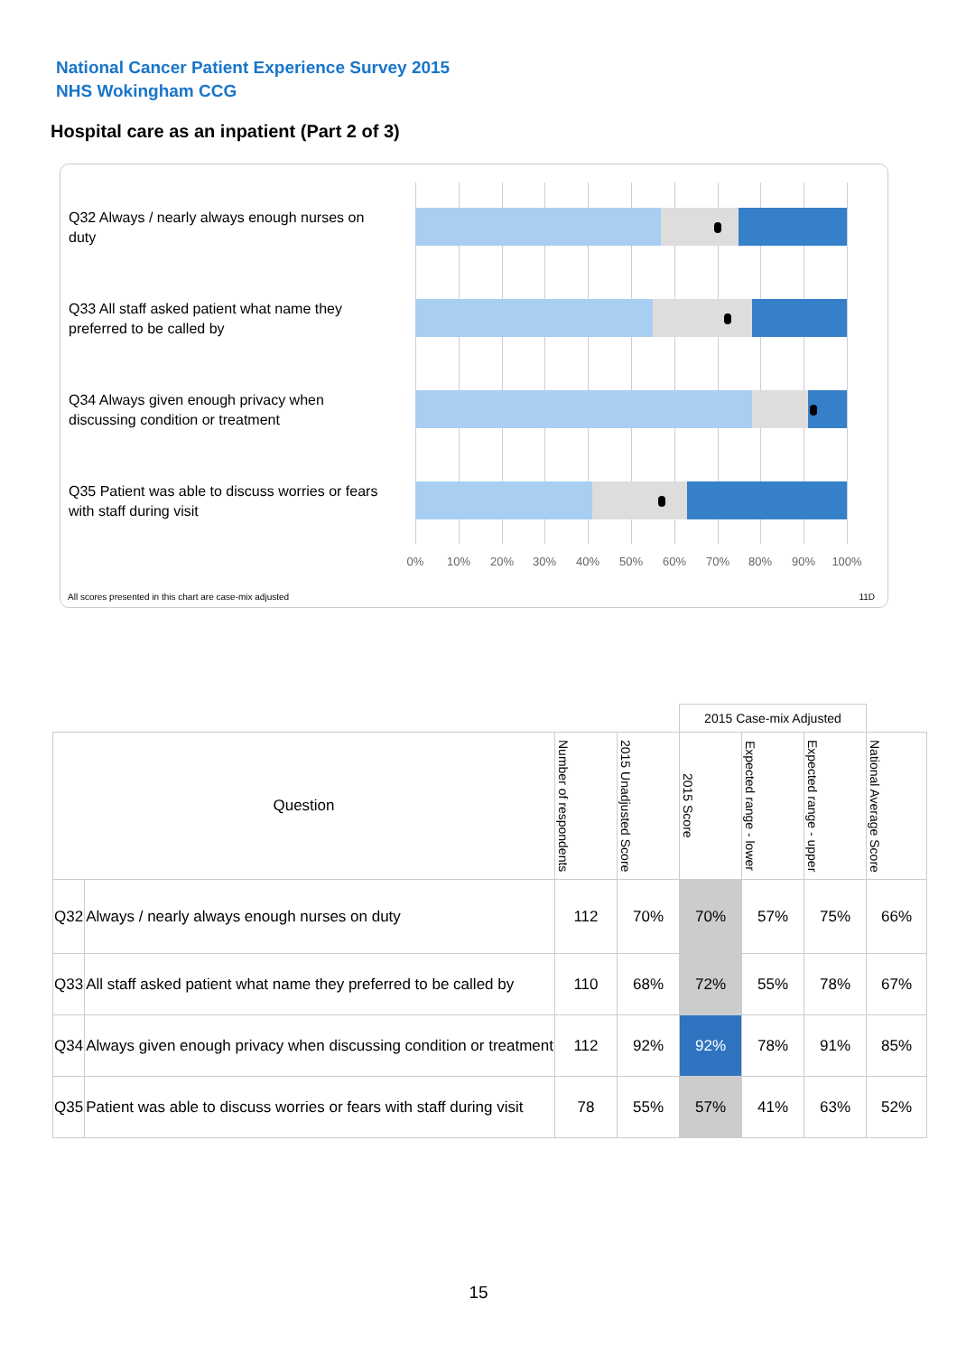National Cancer Patient Experience Survey 2015
NHS Wokingham CCG
Hospital care as an inpatient (Part 2 of 3)
Q32 Always / nearly always enough nurses on duty
Q33 All staff asked patient what name they preferred to be called by
Q34 Always given enough privacy when discussing condition or treatment
Q35 Patient was able to discuss worries or fears with staff during visit
0% 10% 20% 30% 40% 50% 60% 70% 80% 90% 100%
All scores presented in this chart are case-mix adjusted
11D
| | | | | 2015 Case-mix Adjusted | | | |
| Question | | Number of respondents | 2015 Unadjusted Score | 2015 Score | Expected range - lower | Expected range - upper | National Average Score |
| Q32 | Always / nearly always enough nurses on duty | 112 | 70% | 70% | 57% | 75% | 66% |
| Q33 | All staff asked patient what name they preferred to be called by | 110 | 68% | 72% | 55% | 78% | 67% |
| Q34 | Always given enough privacy when discussing condition or treatment | 112 | 92% | 92% | 78% | 91% | 85% |
| Q35 | Patient was able to discuss worries or fears with staff during visit | 78 | 55% | 57% | 41% | 63% | 52% |
15